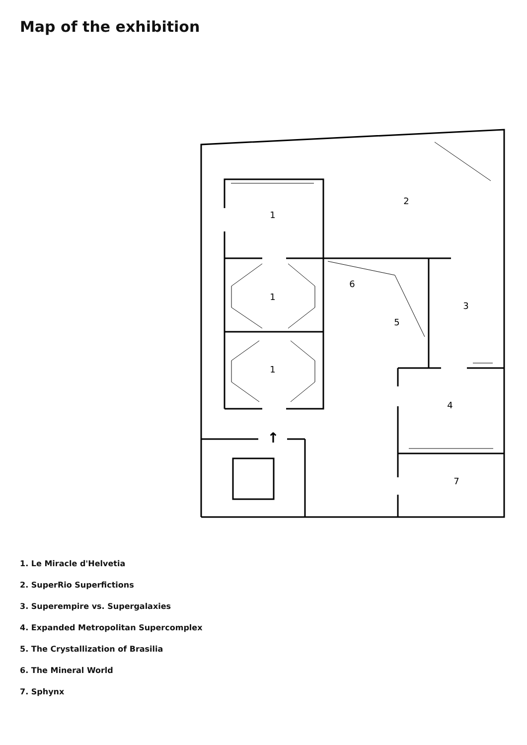Map of the exhibition
↑
1
2
1
6
3
5
1
4
7
1. Le Miracle d'Helvetia
2. SuperRio Superfictions
3. Superempire vs. Supergalaxies
4. Expanded Metropolitan Supercomplex
5. The Crystallization of Brasilia
6. The Mineral World
7. Sphynx